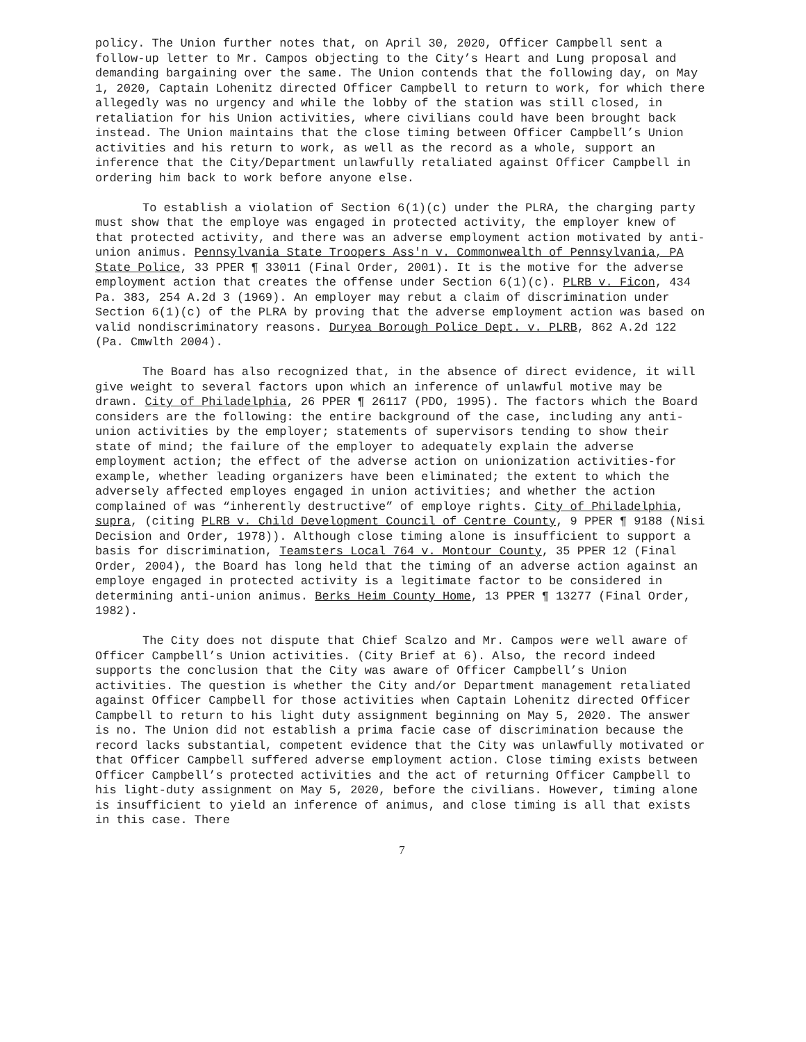policy. The Union further notes that, on April 30, 2020, Officer Campbell sent a follow-up letter to Mr. Campos objecting to the City’s Heart and Lung proposal and demanding bargaining over the same. The Union contends that the following day, on May 1, 2020, Captain Lohenitz directed Officer Campbell to return to work, for which there allegedly was no urgency and while the lobby of the station was still closed, in retaliation for his Union activities, where civilians could have been brought back instead. The Union maintains that the close timing between Officer Campbell’s Union activities and his return to work, as well as the record as a whole, support an inference that the City/Department unlawfully retaliated against Officer Campbell in ordering him back to work before anyone else.
To establish a violation of Section 6(1)(c) under the PLRA, the charging party must show that the employe was engaged in protected activity, the employer knew of that protected activity, and there was an adverse employment action motivated by anti-union animus. Pennsylvania State Troopers Ass'n v. Commonwealth of Pennsylvania, PA State Police, 33 PPER ¶ 33011 (Final Order, 2001). It is the motive for the adverse employment action that creates the offense under Section 6(1)(c). PLRB v. Ficon, 434 Pa. 383, 254 A.2d 3 (1969). An employer may rebut a claim of discrimination under Section 6(1)(c) of the PLRA by proving that the adverse employment action was based on valid nondiscriminatory reasons. Duryea Borough Police Dept. v. PLRB, 862 A.2d 122 (Pa. Cmwlth 2004).
The Board has also recognized that, in the absence of direct evidence, it will give weight to several factors upon which an inference of unlawful motive may be drawn. City of Philadelphia, 26 PPER ¶ 26117 (PDO, 1995). The factors which the Board considers are the following: the entire background of the case, including any anti-union activities by the employer; statements of supervisors tending to show their state of mind; the failure of the employer to adequately explain the adverse employment action; the effect of the adverse action on unionization activities-for example, whether leading organizers have been eliminated; the extent to which the adversely affected employes engaged in union activities; and whether the action complained of was “inherently destructive” of employe rights. City of Philadelphia, supra, (citing PLRB v. Child Development Council of Centre County, 9 PPER ¶ 9188 (Nisi Decision and Order, 1978)). Although close timing alone is insufficient to support a basis for discrimination, Teamsters Local 764 v. Montour County, 35 PPER 12 (Final Order, 2004), the Board has long held that the timing of an adverse action against an employe engaged in protected activity is a legitimate factor to be considered in determining anti-union animus. Berks Heim County Home, 13 PPER ¶ 13277 (Final Order, 1982).
The City does not dispute that Chief Scalzo and Mr. Campos were well aware of Officer Campbell’s Union activities. (City Brief at 6). Also, the record indeed supports the conclusion that the City was aware of Officer Campbell’s Union activities. The question is whether the City and/or Department management retaliated against Officer Campbell for those activities when Captain Lohenitz directed Officer Campbell to return to his light duty assignment beginning on May 5, 2020. The answer is no. The Union did not establish a prima facie case of discrimination because the record lacks substantial, competent evidence that the City was unlawfully motivated or that Officer Campbell suffered adverse employment action. Close timing exists between Officer Campbell’s protected activities and the act of returning Officer Campbell to his light-duty assignment on May 5, 2020, before the civilians. However, timing alone is insufficient to yield an inference of animus, and close timing is all that exists in this case. There
7